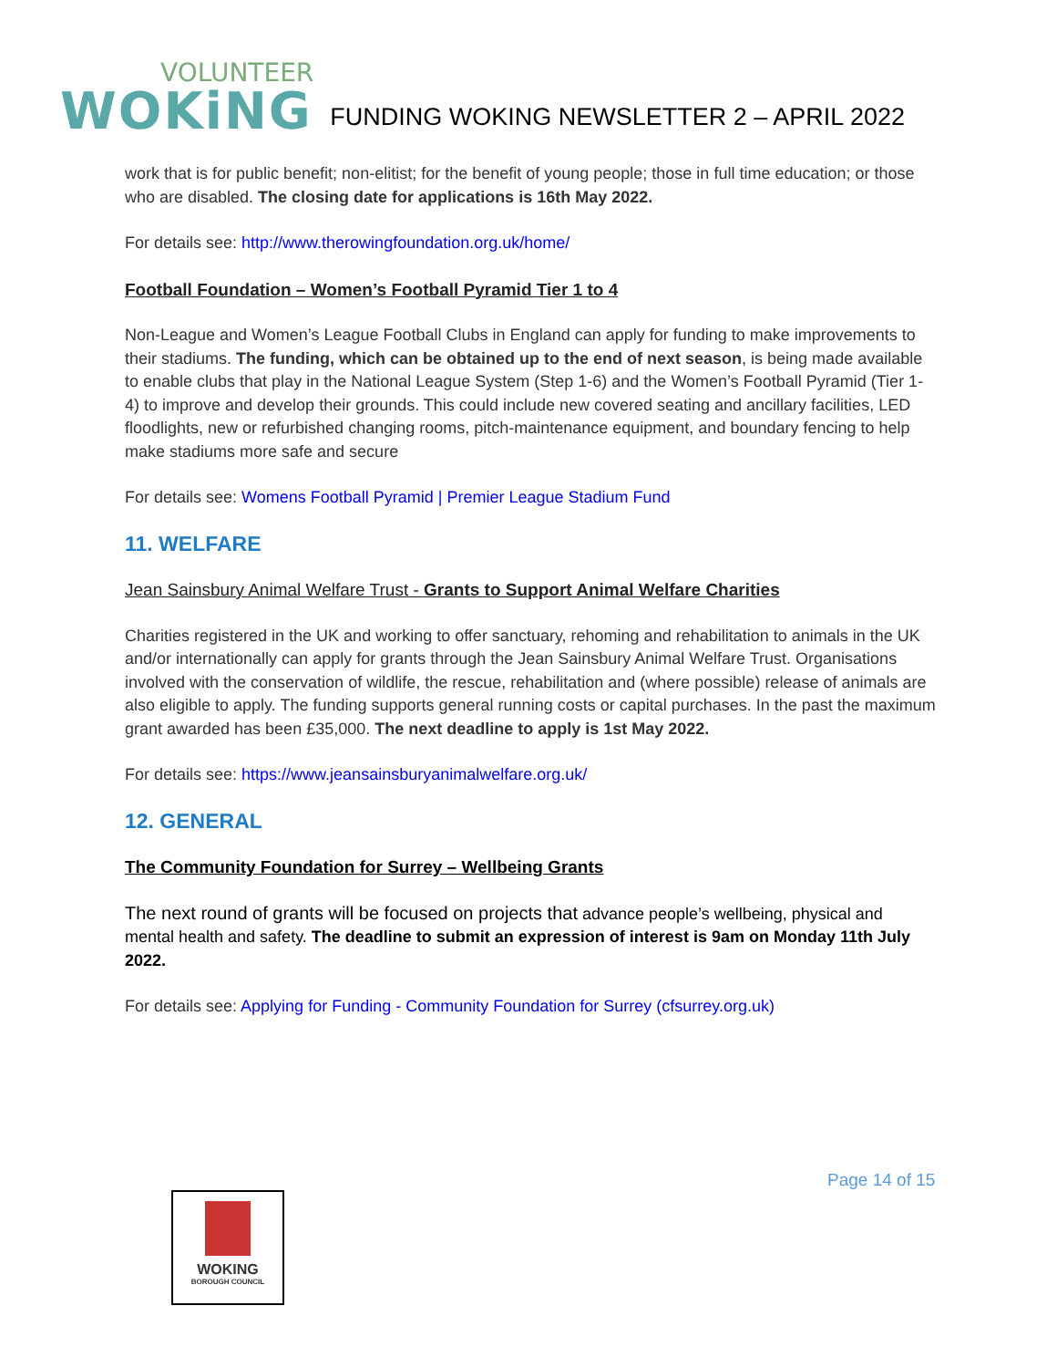VOLUNTEER
WOKiNG
FUNDING WOKING NEWSLETTER 2 – APRIL 2022
work that is for public benefit; non-elitist; for the benefit of young people; those in full time education; or those who are disabled. The closing date for applications is 16th May 2022.
For details see: http://www.therowingfoundation.org.uk/home/
Football Foundation – Women’s Football Pyramid Tier 1 to 4
Non-League and Women’s League Football Clubs in England can apply for funding to make improvements to their stadiums. The funding, which can be obtained up to the end of next season, is being made available to enable clubs that play in the National League System (Step 1-6) and the Women’s Football Pyramid (Tier 1-4) to improve and develop their grounds. This could include new covered seating and ancillary facilities, LED floodlights, new or refurbished changing rooms, pitch-maintenance equipment, and boundary fencing to help make stadiums more safe and secure
For details see: Womens Football Pyramid | Premier League Stadium Fund
11. WELFARE
Jean Sainsbury Animal Welfare Trust - Grants to Support Animal Welfare Charities
Charities registered in the UK and working to offer sanctuary, rehoming and rehabilitation to animals in the UK and/or internationally can apply for grants through the Jean Sainsbury Animal Welfare Trust. Organisations involved with the conservation of wildlife, the rescue, rehabilitation and (where possible) release of animals are also eligible to apply. The funding supports general running costs or capital purchases. In the past the maximum grant awarded has been £35,000. The next deadline to apply is 1st May 2022.
For details see: https://www.jeansainsburyanimalwelfare.org.uk/
12. GENERAL
The Community Foundation for Surrey – Wellbeing Grants
The next round of grants will be focused on projects that advance people’s wellbeing, physical and mental health and safety. The deadline to submit an expression of interest is 9am on Monday 11th July 2022.
For details see: Applying for Funding - Community Foundation for Surrey (cfsurrey.org.uk)
Page 14 of 15
WOKING
BOROUGH COUNCIL